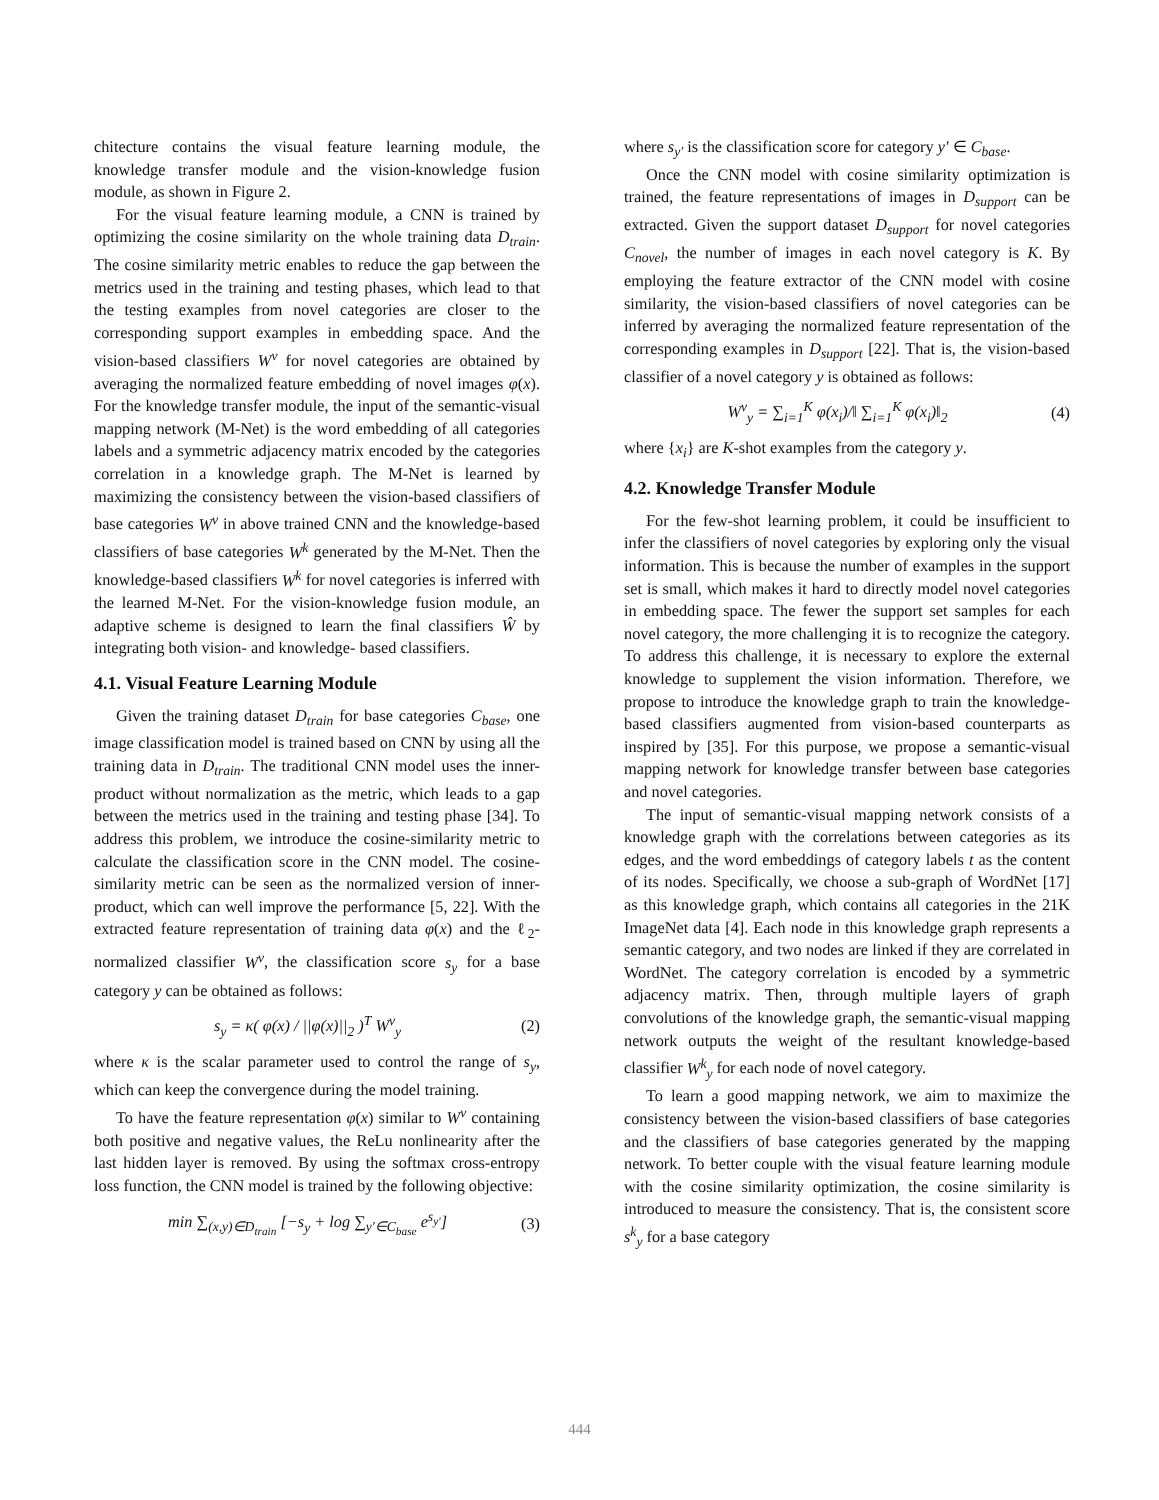chitecture contains the visual feature learning module, the knowledge transfer module and the vision-knowledge fusion module, as shown in Figure 2.
For the visual feature learning module, a CNN is trained by optimizing the cosine similarity on the whole training data D<sub>train</sub>. The cosine similarity metric enables to reduce the gap between the metrics used in the training and testing phases, which lead to that the testing examples from novel categories are closer to the corresponding support examples in embedding space. And the vision-based classifiers W<sup>v</sup> for novel categories are obtained by averaging the normalized feature embedding of novel images φ(x). For the knowledge transfer module, the input of the semantic-visual mapping network (M-Net) is the word embedding of all categories labels and a symmetric adjacency matrix encoded by the categories correlation in a knowledge graph. The M-Net is learned by maximizing the consistency between the vision-based classifiers of base categories W<sup>v</sup> in above trained CNN and the knowledge-based classifiers of base categories W<sup>k</sup> generated by the M-Net. Then the knowledge-based classifiers W<sup>k</sup> for novel categories is inferred with the learned M-Net. For the vision-knowledge fusion module, an adaptive scheme is designed to learn the final classifiers Ŵ by integrating both vision- and knowledge- based classifiers.
4.1. Visual Feature Learning Module
Given the training dataset D<sub>train</sub> for base categories C<sub>base</sub>, one image classification model is trained based on CNN by using all the training data in D<sub>train</sub>. The traditional CNN model uses the inner-product without normalization as the metric, which leads to a gap between the metrics used in the training and testing phase [34]. To address this problem, we introduce the cosine-similarity metric to calculate the classification score in the CNN model. The cosine-similarity metric can be seen as the normalized version of inner-product, which can well improve the performance [5, 22]. With the extracted feature representation of training data φ(x) and the ℓ<sub>2</sub>-normalized classifier W<sup>v</sup>, the classification score s<sub>y</sub> for a base category y can be obtained as follows:
s<sub>y</sub> = κ( φ(x) / ||φ(x)||<sub>2</sub> )<sup>T</sup> W<sup>v</sup><sub>y</sub> (2)
where κ is the scalar parameter used to control the range of s<sub>y</sub>, which can keep the convergence during the model training.
To have the feature representation φ(x) similar to W<sup>v</sup> containing both positive and negative values, the ReLu nonlinearity after the last hidden layer is removed. By using the softmax cross-entropy loss function, the CNN model is trained by the following objective:
min ∑<sub>(x,y)∈D<sub>train</sub></sub> [−s<sub>y</sub> + log ∑<sub>y′∈C<sub>base</sub></sub> e<sup>s<sub>y′</sub></sup>] (3)
where s<sub>y′</sub> is the classification score for category y′ ∈ C<sub>base</sub>.
Once the CNN model with cosine similarity optimization is trained, the feature representations of images in D<sub>support</sub> can be extracted. Given the support dataset D<sub>support</sub> for novel categories C<sub>novel</sub>, the number of images in each novel category is K. By employing the feature extractor of the CNN model with cosine similarity, the vision-based classifiers of novel categories can be inferred by averaging the normalized feature representation of the corresponding examples in D<sub>support</sub> [22]. That is, the vision-based classifier of a novel category y is obtained as follows:
W<sup>v</sup><sub>y</sub> = ∑<sub>i=1</sub><sup>K</sup> φ(x<sub>i</sub>)/‖ ∑<sub>i=1</sub><sup>K</sup> φ(x<sub>i</sub>)‖<sub>2</sub> (4)
where {x<sub>i</sub>} are K-shot examples from the category y.
4.2. Knowledge Transfer Module
For the few-shot learning problem, it could be insufficient to infer the classifiers of novel categories by exploring only the visual information. This is because the number of examples in the support set is small, which makes it hard to directly model novel categories in embedding space. The fewer the support set samples for each novel category, the more challenging it is to recognize the category. To address this challenge, it is necessary to explore the external knowledge to supplement the vision information. Therefore, we propose to introduce the knowledge graph to train the knowledge-based classifiers augmented from vision-based counterparts as inspired by [35]. For this purpose, we propose a semantic-visual mapping network for knowledge transfer between base categories and novel categories.
The input of semantic-visual mapping network consists of a knowledge graph with the correlations between categories as its edges, and the word embeddings of category labels t as the content of its nodes. Specifically, we choose a sub-graph of WordNet [17] as this knowledge graph, which contains all categories in the 21K ImageNet data [4]. Each node in this knowledge graph represents a semantic category, and two nodes are linked if they are correlated in WordNet. The category correlation is encoded by a symmetric adjacency matrix. Then, through multiple layers of graph convolutions of the knowledge graph, the semantic-visual mapping network outputs the weight of the resultant knowledge-based classifier W<sup>k</sup><sub>y</sub> for each node of novel category.
To learn a good mapping network, we aim to maximize the consistency between the vision-based classifiers of base categories and the classifiers of base categories generated by the mapping network. To better couple with the visual feature learning module with the cosine similarity optimization, the cosine similarity is introduced to measure the consistency. That is, the consistent score s<sup>k</sup><sub>y</sub> for a base category
444